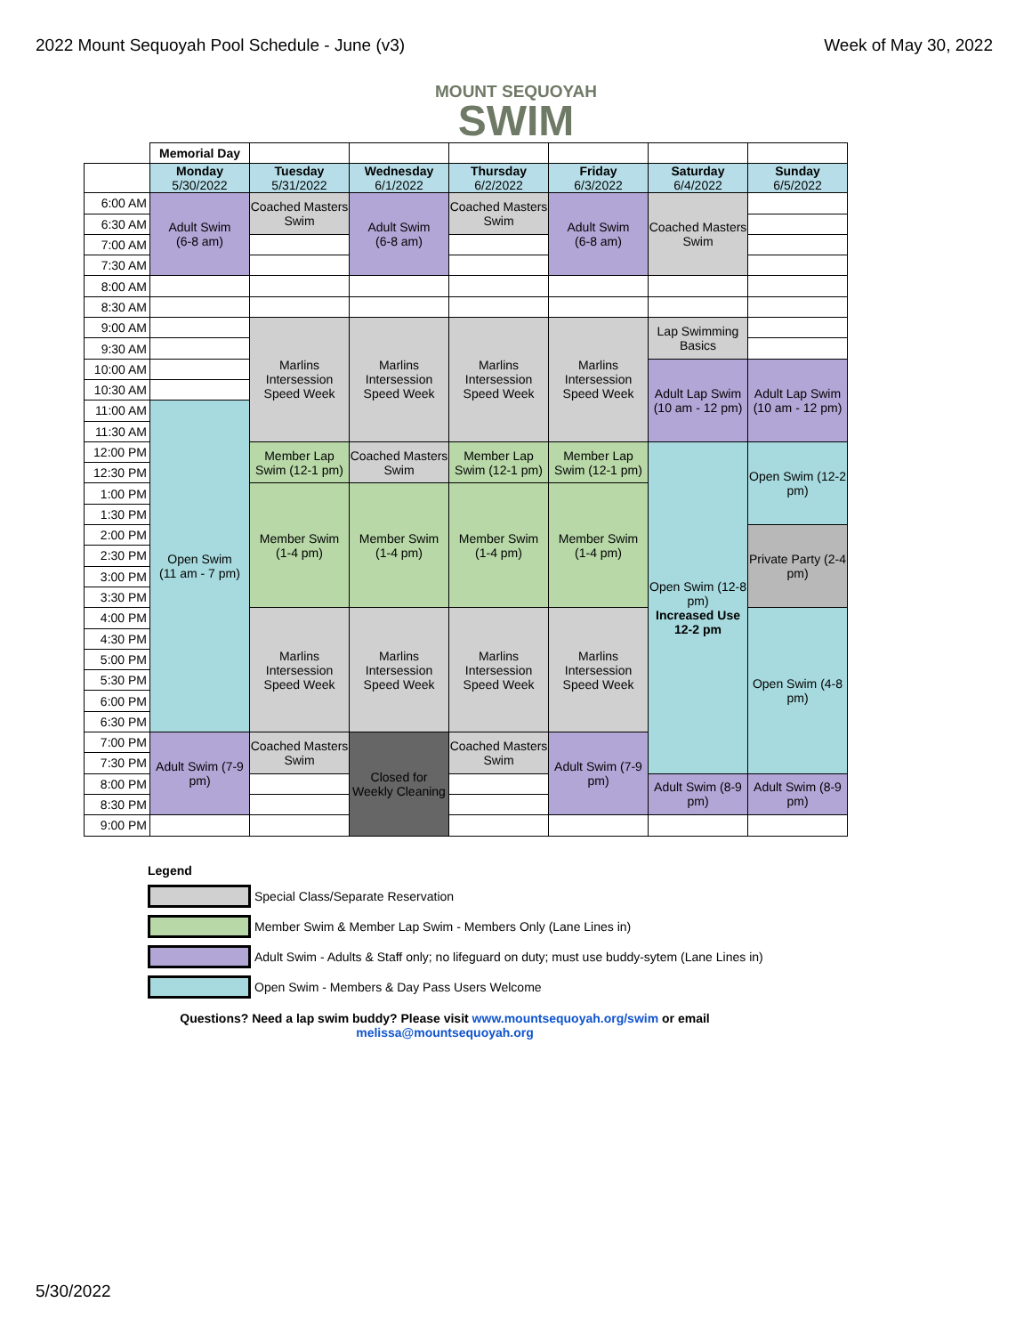2022 Mount Sequoyah Pool Schedule - June (v3) Week of May 30, 2022
MOUNT SEQUOYAH
SWIM
| | Memorial Day | | | | | | |
| | Monday 5/30/2022 | Tuesday 5/31/2022 | Wednesday 6/1/2022 | Thursday 6/2/2022 | Friday 6/3/2022 | Saturday 6/4/2022 | Sunday 6/5/2022 |
| 6:00 AM | Adult Swim (6-8 am) | Coached Masters Swim | Adult Swim (6-8 am) | Coached Masters Swim | Adult Swim (6-8 am) | Coached Masters Swim | |
| 6:30 AM | | | | | | | |
| 7:00 AM | | | | | | | |
| 7:30 AM | | | | | | | |
| 8:00 AM | | | | | | | |
| 8:30 AM | | | | | | | |
| 9:00 AM | | Marlins Intersession Speed Week | Marlins Intersession Speed Week | Marlins Intersession Speed Week | Marlins Intersession Speed Week | Lap Swimming Basics | |
| 9:30 AM | | | | | | | |
| 10:00 AM | | | | | | Adult Lap Swim (10 am - 12 pm) | Adult Lap Swim (10 am - 12 pm) |
| 10:30 AM | | | | | | | |
| 11:00 AM | Open Swim (11 am - 7 pm) | | | | | | |
| 11:30 AM | | | | | | | |
| 12:00 PM | | Member Lap Swim (12-1 pm) | Coached Masters Swim | Member Lap Swim (12-1 pm) | Member Lap Swim (12-1 pm) | Open Swim (12-8 pm) Increased Use 12-2 pm | Open Swim (12-2 pm) |
| 12:30 PM | | | | | | | |
| 1:00 PM | | Member Swim (1-4 pm) | Member Swim (1-4 pm) | Member Swim (1-4 pm) | Member Swim (1-4 pm) | | |
| 1:30 PM | | | | | | | |
| 2:00 PM | | | | | | | Private Party (2-4 pm) |
| 2:30 PM | | | | | | | |
| 3:00 PM | | | | | | | |
| 3:30 PM | | | | | | | |
| 4:00 PM | | Marlins Intersession Speed Week | Marlins Intersession Speed Week | Marlins Intersession Speed Week | Marlins Intersession Speed Week | | Open Swim (4-8 pm) |
| 4:30 PM | | | | | | | |
| 5:00 PM | | | | | | | |
| 5:30 PM | | | | | | | |
| 6:00 PM | | | | | | | |
| 6:30 PM | | | | | | | |
| 7:00 PM | Adult Swim (7-9 pm) | Coached Masters Swim | Closed for Weekly Cleaning | Coached Masters Swim | Adult Swim (7-9 pm) | | |
| 7:30 PM | | | | | | | |
| 8:00 PM | | | | | | Adult Swim (8-9 pm) | Adult Swim (8-9 pm) |
| 8:30 PM | | | | | | | |
| 9:00 PM | | | | | | | |
Legend
Special Class/Separate Reservation
Member Swim & Member Lap Swim - Members Only (Lane Lines in)
Adult Swim - Adults & Staff only; no lifeguard on duty; must use buddy-sytem (Lane Lines in)
Open Swim - Members & Day Pass Users Welcome
Questions? Need a lap swim buddy? Please visit www.mountsequoyah.org/swim or email
melissa@mountsequoyah.org
5/30/2022